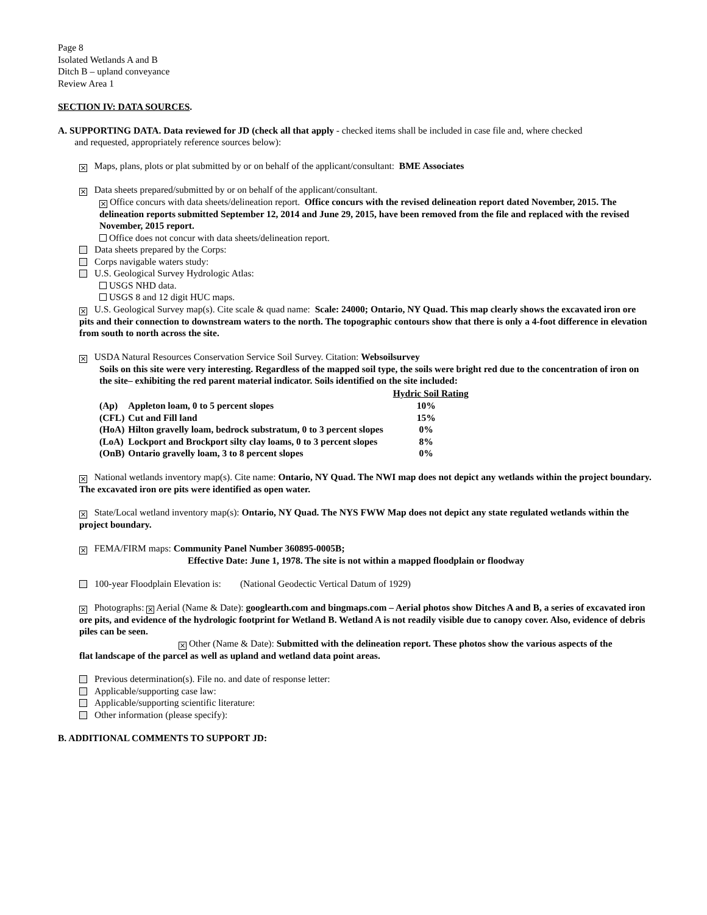Page 8
Isolated Wetlands A and B
Ditch B – upland conveyance
Review Area 1
SECTION IV: DATA SOURCES.
A. SUPPORTING DATA. Data reviewed for JD (check all that apply - checked items shall be included in case file and, where checked
and requested, appropriately reference sources below):
× Maps, plans, plots or plat submitted by or on behalf of the applicant/consultant: BME Associates
× Data sheets prepared/submitted by or on behalf of the applicant/consultant.
× Office concurs with data sheets/delineation report. Office concurs with the revised delineation report dated November, 2015. The delineation reports submitted September 12, 2014 and June 29, 2015, have been removed from the file and replaced with the revised November, 2015 report.
Office does not concur with data sheets/delineation report.
Data sheets prepared by the Corps:
Corps navigable waters study:
U.S. Geological Survey Hydrologic Atlas:
USGS NHD data.
USGS 8 and 12 digit HUC maps.
× U.S. Geological Survey map(s). Cite scale & quad name: Scale: 24000; Ontario, NY Quad. This map clearly shows the excavated iron ore pits and their connection to downstream waters to the north. The topographic contours show that there is only a 4-foot difference in elevation from south to north across the site.
× USDA Natural Resources Conservation Service Soil Survey. Citation: Websoilsurvey
Soils on this site were very interesting. Regardless of the mapped soil type, the soils were bright red due to the concentration of iron on the site– exhibiting the red parent material indicator. Soils identified on the site included:
| | | Hydric Soil Rating |
| --- | --- | --- |
| (Ap) | Appleton loam, 0 to 5 percent slopes | 10% |
| (CFL) | Cut and Fill land | 15% |
| (HoA) | Hilton gravelly loam, bedrock substratum, 0 to 3 percent slopes | 0% |
| (LoA) | Lockport and Brockport silty clay loams, 0 to 3 percent slopes | 8% |
| (OnB) | Ontario gravelly loam, 3 to 8 percent slopes | 0% |
× National wetlands inventory map(s). Cite name: Ontario, NY Quad. The NWI map does not depict any wetlands within the project boundary. The excavated iron ore pits were identified as open water.
× State/Local wetland inventory map(s): Ontario, NY Quad. The NYS FWW Map does not depict any state regulated wetlands within the project boundary.
× FEMA/FIRM maps: Community Panel Number 360895-0005B;
Effective Date: June 1, 1978. The site is not within a mapped floodplain or floodway
100-year Floodplain Elevation is: (National Geodectic Vertical Datum of 1929)
× Photographs: × Aerial (Name & Date): googlearth.com and bingmaps.com – Aerial photos show Ditches A and B, a series of excavated iron ore pits, and evidence of the hydrologic footprint for Wetland B. Wetland A is not readily visible due to canopy cover. Also, evidence of debris piles can be seen.
× Other (Name & Date): Submitted with the delineation report. These photos show the various aspects of the
flat landscape of the parcel as well as upland and wetland data point areas.
Previous determination(s). File no. and date of response letter:
Applicable/supporting case law:
Applicable/supporting scientific literature:
Other information (please specify):
B. ADDITIONAL COMMENTS TO SUPPORT JD: